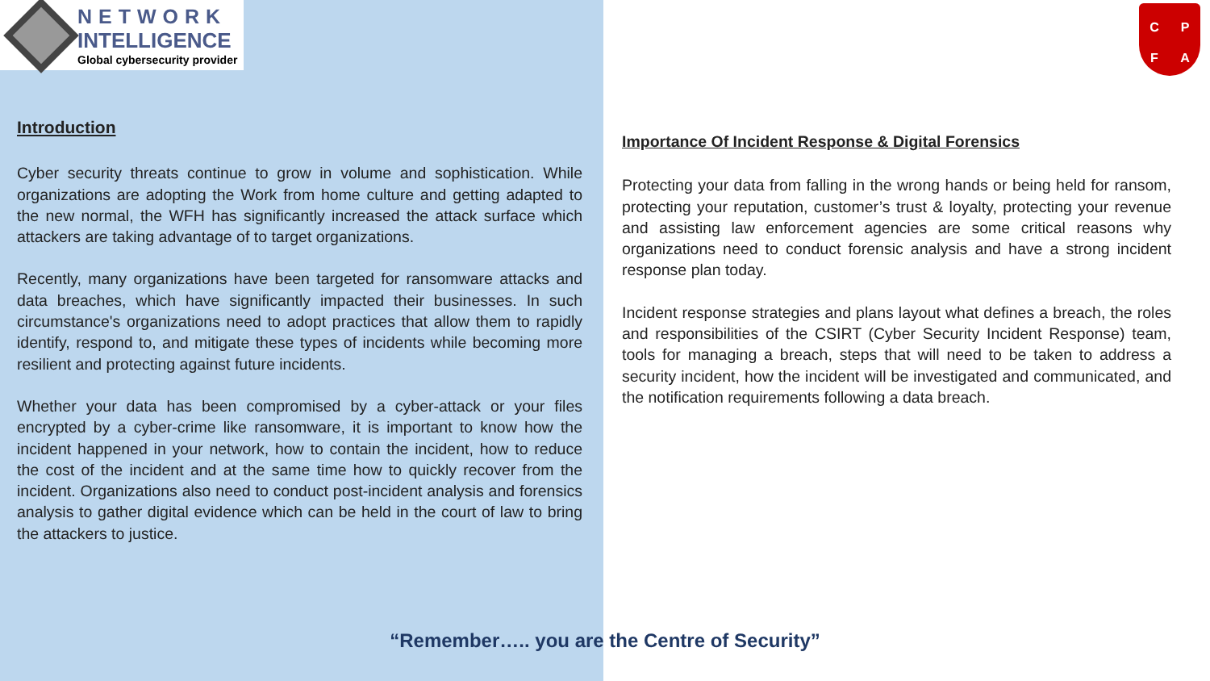NETWORK
INTELLIGENCE
Global cybersecurity provider
Introduction
Cyber security threats continue to grow in volume and sophistication. While organizations are adopting the Work from home culture and getting adapted to the new normal, the WFH has significantly increased the attack surface which attackers are taking advantage of to target organizations.
Recently, many organizations have been targeted for ransomware attacks and data breaches, which have significantly impacted their businesses. In such circumstance's organizations need to adopt practices that allow them to rapidly identify, respond to, and mitigate these types of incidents while becoming more resilient and protecting against future incidents.
Whether your data has been compromised by a cyber-attack or your files encrypted by a cyber-crime like ransomware, it is important to know how the incident happened in your network, how to contain the incident, how to reduce the cost of the incident and at the same time how to quickly recover from the incident. Organizations also need to conduct post-incident analysis and forensics analysis to gather digital evidence which can be held in the court of law to bring the attackers to justice.
CPFA
Importance Of Incident Response & Digital Forensics
Protecting your data from falling in the wrong hands or being held for ransom, protecting your reputation, customer’s trust & loyalty, protecting your revenue and assisting law enforcement agencies are some critical reasons why organizations need to conduct forensic analysis and have a strong incident response plan today.
Incident response strategies and plans layout what defines a breach, the roles and responsibilities of the CSIRT (Cyber Security Incident Response) team, tools for managing a breach, steps that will need to be taken to address a security incident, how the incident will be investigated and communicated, and the notification requirements following a data breach.
“Remember….. you are the Centre of Security”